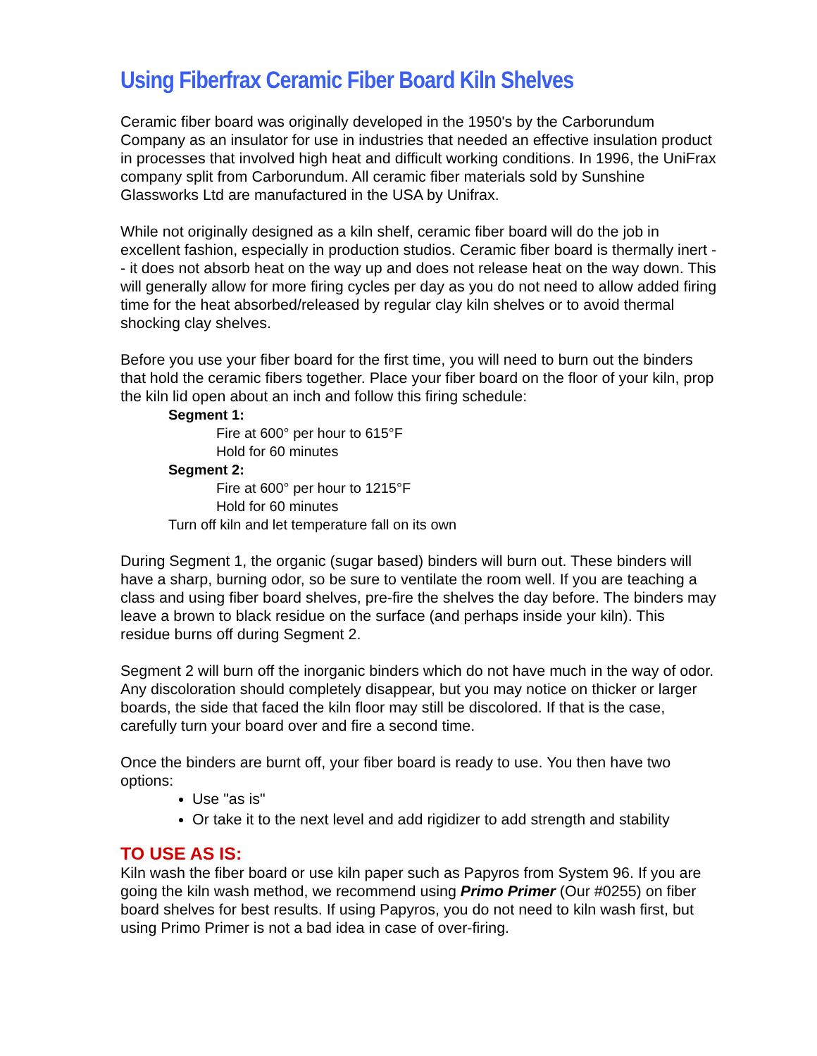Using Fiberfrax Ceramic Fiber Board Kiln Shelves
Ceramic fiber board was originally developed in the 1950's by the Carborundum Company as an insulator for use in industries that needed an effective insulation product in processes that involved high heat and difficult working conditions. In 1996, the UniFrax company split from Carborundum. All ceramic fiber materials sold by Sunshine Glassworks Ltd are manufactured in the USA by Unifrax.
While not originally designed as a kiln shelf, ceramic fiber board will do the job in excellent fashion, especially in production studios. Ceramic fiber board is thermally inert -- it does not absorb heat on the way up and does not release heat on the way down. This will generally allow for more firing cycles per day as you do not need to allow added firing time for the heat absorbed/released by regular clay kiln shelves or to avoid thermal shocking clay shelves.
Before you use your fiber board for the first time, you will need to burn out the binders that hold the ceramic fibers together. Place your fiber board on the floor of your kiln, prop the kiln lid open about an inch and follow this firing schedule:
Segment 1:
Fire at 600° per hour to 615°F
Hold for 60 minutes
Segment 2:
Fire at 600° per hour to 1215°F
Hold for 60 minutes
Turn off kiln and let temperature fall on its own
During Segment 1, the organic (sugar based) binders will burn out. These binders will have a sharp, burning odor, so be sure to ventilate the room well. If you are teaching a class and using fiber board shelves, pre-fire the shelves the day before. The binders may leave a brown to black residue on the surface (and perhaps inside your kiln). This residue burns off during Segment 2.
Segment 2 will burn off the inorganic binders which do not have much in the way of odor. Any discoloration should completely disappear, but you may notice on thicker or larger boards, the side that faced the kiln floor may still be discolored. If that is the case, carefully turn your board over and fire a second time.
Once the binders are burnt off, your fiber board is ready to use. You then have two options:
Use "as is"
Or take it to the next level and add rigidizer to add strength and stability
TO USE AS IS:
Kiln wash the fiber board or use kiln paper such as Papyros from System 96. If you are going the kiln wash method, we recommend using Primo Primer (Our #0255) on fiber board shelves for best results. If using Papyros, you do not need to kiln wash first, but using Primo Primer is not a bad idea in case of over-firing.